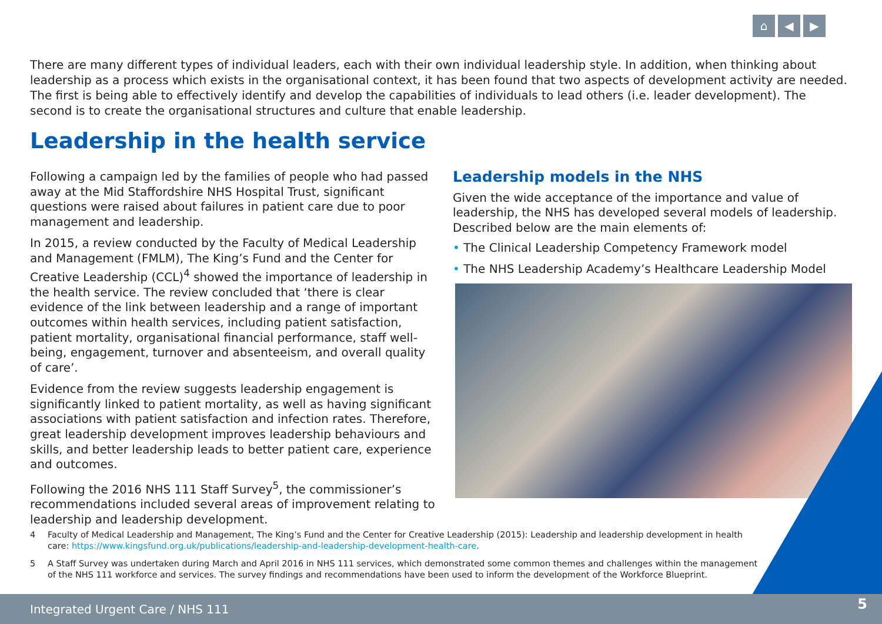⌂ ◀ ▶
There are many different types of individual leaders, each with their own individual leadership style. In addition, when thinking about leadership as a process which exists in the organisational context, it has been found that two aspects of development activity are needed. The first is being able to effectively identify and develop the capabilities of individuals to lead others (i.e. leader development). The second is to create the organisational structures and culture that enable leadership.
Leadership in the health service
Following a campaign led by the families of people who had passed away at the Mid Staffordshire NHS Hospital Trust, significant questions were raised about failures in patient care due to poor management and leadership.
In 2015, a review conducted by the Faculty of Medical Leadership and Management (FMLM), The King’s Fund and the Center for Creative Leadership (CCL)<sup>4</sup> showed the importance of leadership in the health service. The review concluded that ‘there is clear evidence of the link between leadership and a range of important outcomes within health services, including patient satisfaction, patient mortality, organisational financial performance, staff well-being, engagement, turnover and absenteeism, and overall quality of care’.
Evidence from the review suggests leadership engagement is significantly linked to patient mortality, as well as having significant associations with patient satisfaction and infection rates. Therefore, great leadership development improves leadership behaviours and skills, and better leadership leads to better patient care, experience and outcomes.
Following the 2016 NHS 111 Staff Survey<sup>5</sup>, the commissioner’s recommendations included several areas of improvement relating to leadership and leadership development.
Leadership models in the NHS
Given the wide acceptance of the importance and value of leadership, the NHS has developed several models of leadership. Described below are the main elements of:
• The Clinical Leadership Competency Framework model
• The NHS Leadership Academy’s Healthcare Leadership Model
4 Faculty of Medical Leadership and Management, The King’s Fund and the Center for Creative Leadership (2015): Leadership and leadership development in health care: https://www.kingsfund.org.uk/publications/leadership-and-leadership-development-health-care.
5 A Staff Survey was undertaken during March and April 2016 in NHS 111 services, which demonstrated some common themes and challenges within the management of the NHS 111 workforce and services. The survey findings and recommendations have been used to inform the development of the Workforce Blueprint.
Integrated Urgent Care / NHS 111
5